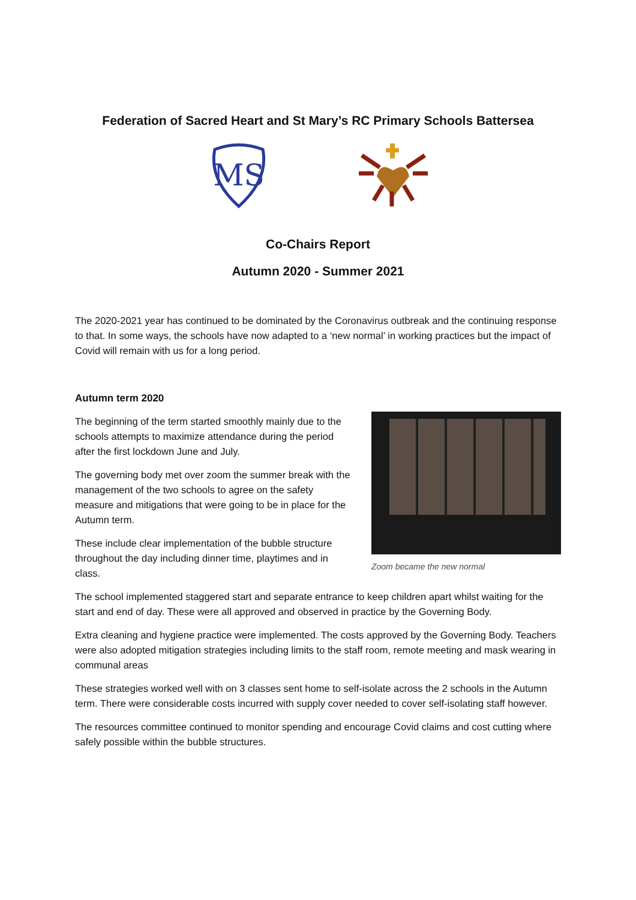Federation of Sacred Heart and St Mary’s RC Primary Schools Battersea
MS
Co-Chairs Report
Autumn 2020 - Summer 2021
The 2020-2021 year has continued to be dominated by the Coronavirus outbreak and the continuing response to that. In some ways, the schools have now adapted to a ‘new normal’ in working practices but the impact of Covid will remain with us for a long period.
Autumn term 2020
The beginning of the term started smoothly mainly due to the schools attempts to maximize attendance during the period after the first lockdown June and July.
The governing body met over zoom the summer break with the management of the two schools to agree on the safety measure and mitigations that were going to be in place for the Autumn term.
These include clear implementation of the bubble structure throughout the day including dinner time, playtimes and in class.
Zoom became the new normal
The school implemented staggered start and separate entrance to keep children apart whilst waiting for the start and end of day. These were all approved and observed in practice by the Governing Body.
Extra cleaning and hygiene practice were implemented. The costs approved by the Governing Body. Teachers were also adopted mitigation strategies including limits to the staff room, remote meeting and mask wearing in communal areas
These strategies worked well with on 3 classes sent home to self-isolate across the 2 schools in the Autumn term. There were considerable costs incurred with supply cover needed to cover self-isolating staff however.
The resources committee continued to monitor spending and encourage Covid claims and cost cutting where safely possible within the bubble structures.